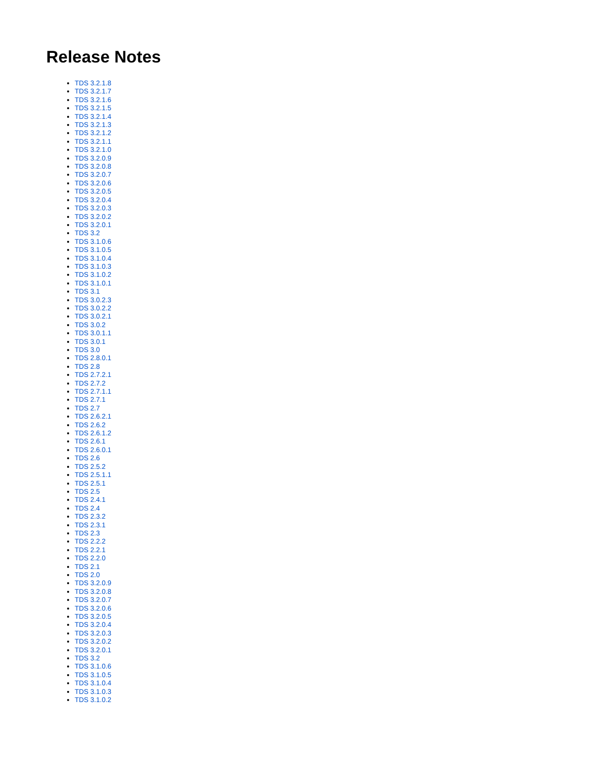Release Notes
TDS 3.2.1.8
TDS 3.2.1.7
TDS 3.2.1.6
TDS 3.2.1.5
TDS 3.2.1.4
TDS 3.2.1.3
TDS 3.2.1.2
TDS 3.2.1.1
TDS 3.2.1.0
TDS 3.2.0.9
TDS 3.2.0.8
TDS 3.2.0.7
TDS 3.2.0.6
TDS 3.2.0.5
TDS 3.2.0.4
TDS 3.2.0.3
TDS 3.2.0.2
TDS 3.2.0.1
TDS 3.2
TDS 3.1.0.6
TDS 3.1.0.5
TDS 3.1.0.4
TDS 3.1.0.3
TDS 3.1.0.2
TDS 3.1.0.1
TDS 3.1
TDS 3.0.2.3
TDS 3.0.2.2
TDS 3.0.2.1
TDS 3.0.2
TDS 3.0.1.1
TDS 3.0.1
TDS 3.0
TDS 2.8.0.1
TDS 2.8
TDS 2.7.2.1
TDS 2.7.2
TDS 2.7.1.1
TDS 2.7.1
TDS 2.7
TDS 2.6.2.1
TDS 2.6.2
TDS 2.6.1.2
TDS 2.6.1
TDS 2.6.0.1
TDS 2.6
TDS 2.5.2
TDS 2.5.1.1
TDS 2.5.1
TDS 2.5
TDS 2.4.1
TDS 2.4
TDS 2.3.2
TDS 2.3.1
TDS 2.3
TDS 2.2.2
TDS 2.2.1
TDS 2.2.0
TDS 2.1
TDS 2.0
TDS 3.2.0.9
TDS 3.2.0.8
TDS 3.2.0.7
TDS 3.2.0.6
TDS 3.2.0.5
TDS 3.2.0.4
TDS 3.2.0.3
TDS 3.2.0.2
TDS 3.2.0.1
TDS 3.2
TDS 3.1.0.6
TDS 3.1.0.5
TDS 3.1.0.4
TDS 3.1.0.3
TDS 3.1.0.2